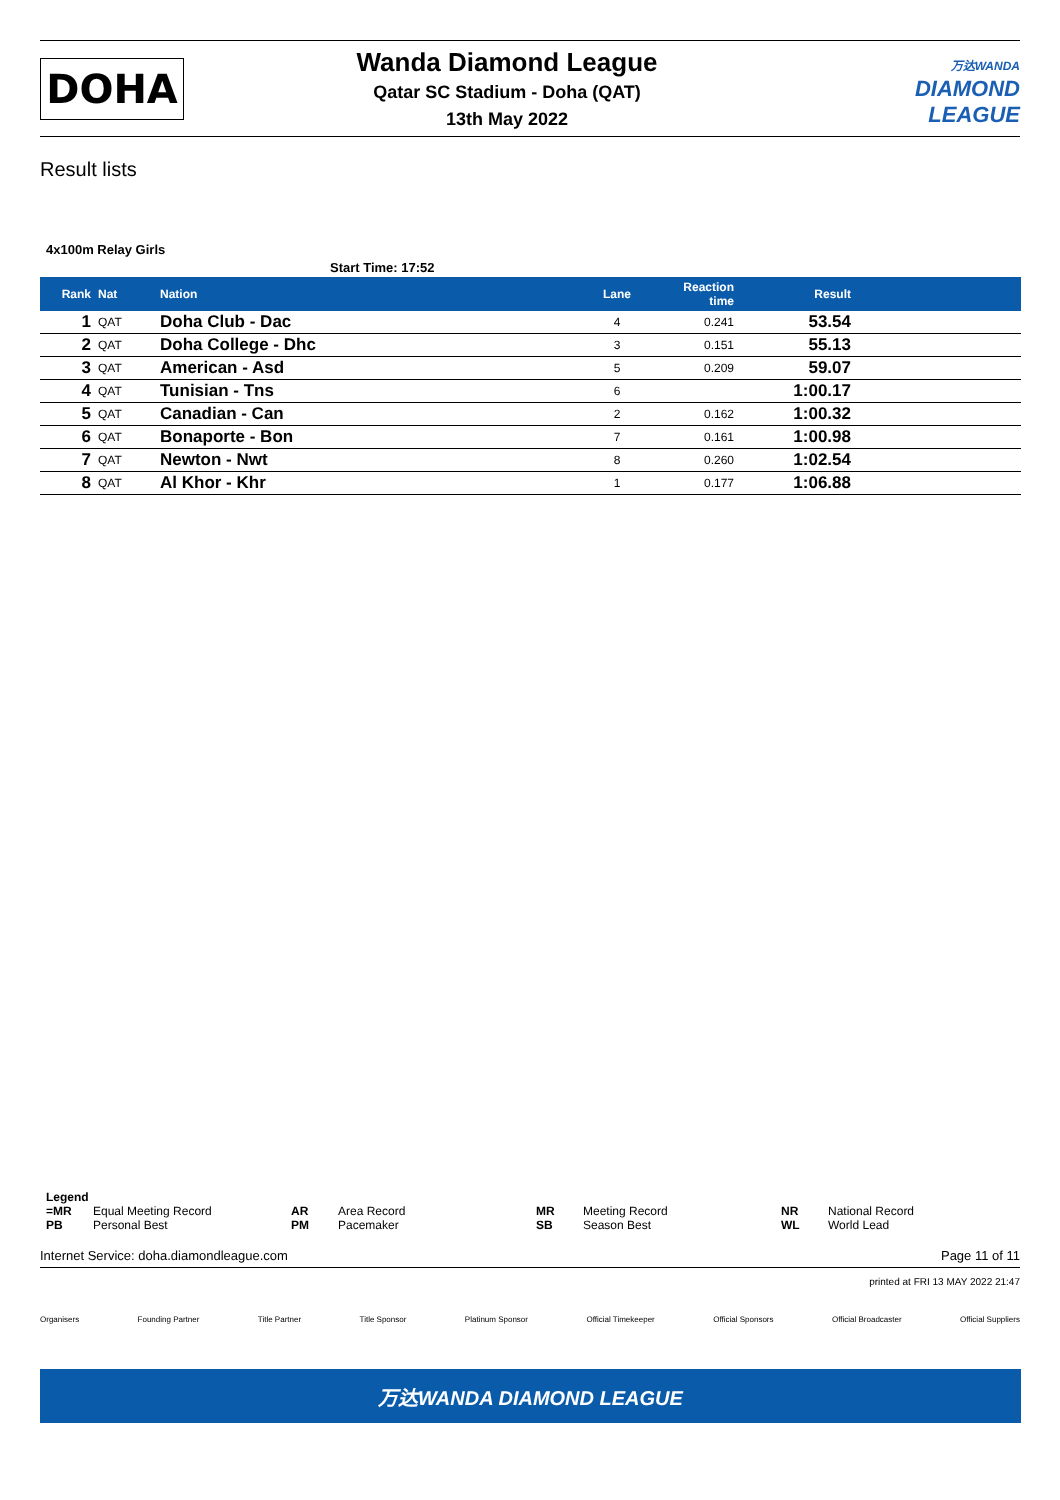DOHA
Wanda Diamond League
Qatar SC Stadium - Doha (QAT)
13th May 2022
万达WANDA
DIAMOND
LEAGUE
Result lists
4x100m Relay Girls
Start Time: 17:52
| Rank | Nat | Nation | Lane | Reaction time | Result | |
| --- | --- | --- | --- | --- | --- | --- |
| 1 | QAT | Doha Club - Dac | 4 | 0.241 | 53.54 | |
| 2 | QAT | Doha College - Dhc | 3 | 0.151 | 55.13 | |
| 3 | QAT | American - Asd | 5 | 0.209 | 59.07 | |
| 4 | QAT | Tunisian - Tns | 6 | | 1:00.17 | |
| 5 | QAT | Canadian - Can | 2 | 0.162 | 1:00.32 | |
| 6 | QAT | Bonaporte - Bon | 7 | 0.161 | 1:00.98 | |
| 7 | QAT | Newton - Nwt | 8 | 0.260 | 1:02.54 | |
| 8 | QAT | Al Khor - Khr | 1 | 0.177 | 1:06.88 | |
Legend
=MR Equal Meeting Record AR Area Record MR Meeting Record NR National Record
PB Personal Best PM Pacemaker SB Season Best WL World Lead
Internet Service: doha.diamondleague.com Page 11 of 11
printed at FRI 13 MAY 2022 21:47
Organisers Founding Partner Title Partner Title Sponsor Platinum Sponsor Official Timekeeper Official Sponsors Official Broadcaster Official Suppliers
万达WANDA DIAMOND LEAGUE